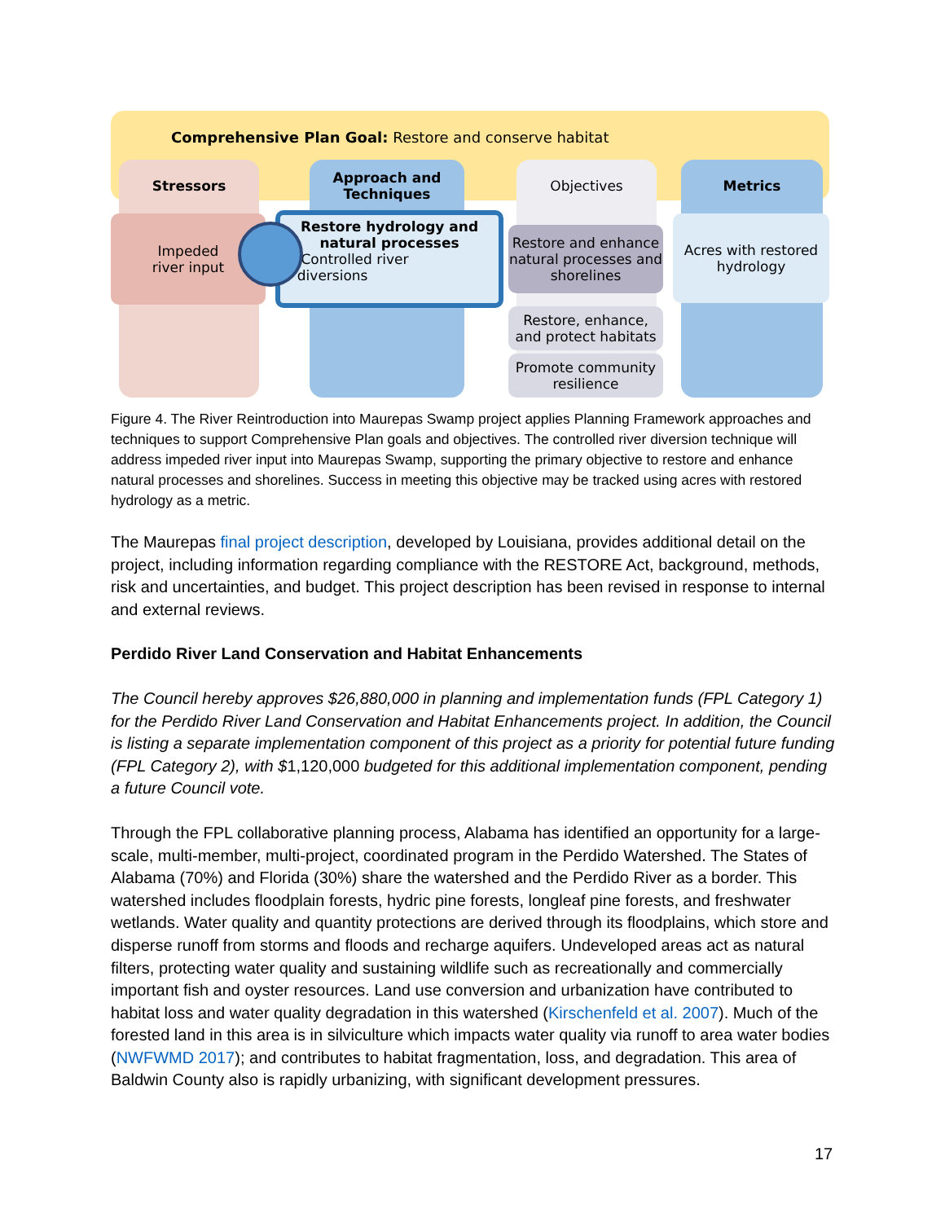Comprehensive Plan Goal: Restore and conserve habitat
Stressors
Approach and
Techniques
Objectives Metrics
Impeded
river input
Restore hydrology and natural processes
• Controlled river
diversions
Restore and enhance natural processes and shorelines
Restore, enhance, and protect habitats
Promote community resilience
Acres with restored hydrology
Figure 4. The River Reintroduction into Maurepas Swamp project applies Planning Framework approaches and techniques to support Comprehensive Plan goals and objectives. The controlled river diversion technique will address impeded river input into Maurepas Swamp, supporting the primary objective to restore and enhance natural processes and shorelines. Success in meeting this objective may be tracked using acres with restored hydrology as a metric.
The Maurepas final project description, developed by Louisiana, provides additional detail on the project, including information regarding compliance with the RESTORE Act, background, methods, risk and uncertainties, and budget. This project description has been revised in response to internal and external reviews.
Perdido River Land Conservation and Habitat Enhancements
The Council hereby approves $26,880,000 in planning and implementation funds (FPL Category 1) for the Perdido River Land Conservation and Habitat Enhancements project. In addition, the Council is listing a separate implementation component of this project as a priority for potential future funding (FPL Category 2), with $1,120,000 budgeted for this additional implementation component, pending a future Council vote.
Through the FPL collaborative planning process, Alabama has identified an opportunity for a large-scale, multi-member, multi-project, coordinated program in the Perdido Watershed. The States of Alabama (70%) and Florida (30%) share the watershed and the Perdido River as a border. This watershed includes floodplain forests, hydric pine forests, longleaf pine forests, and freshwater wetlands. Water quality and quantity protections are derived through its floodplains, which store and disperse runoff from storms and floods and recharge aquifers. Undeveloped areas act as natural filters, protecting water quality and sustaining wildlife such as recreationally and commercially important fish and oyster resources. Land use conversion and urbanization have contributed to habitat loss and water quality degradation in this watershed (Kirschenfeld et al. 2007). Much of the forested land in this area is in silviculture which impacts water quality via runoff to area water bodies (NWFWMD 2017); and contributes to habitat fragmentation, loss, and degradation. This area of Baldwin County also is rapidly urbanizing, with significant development pressures.
17